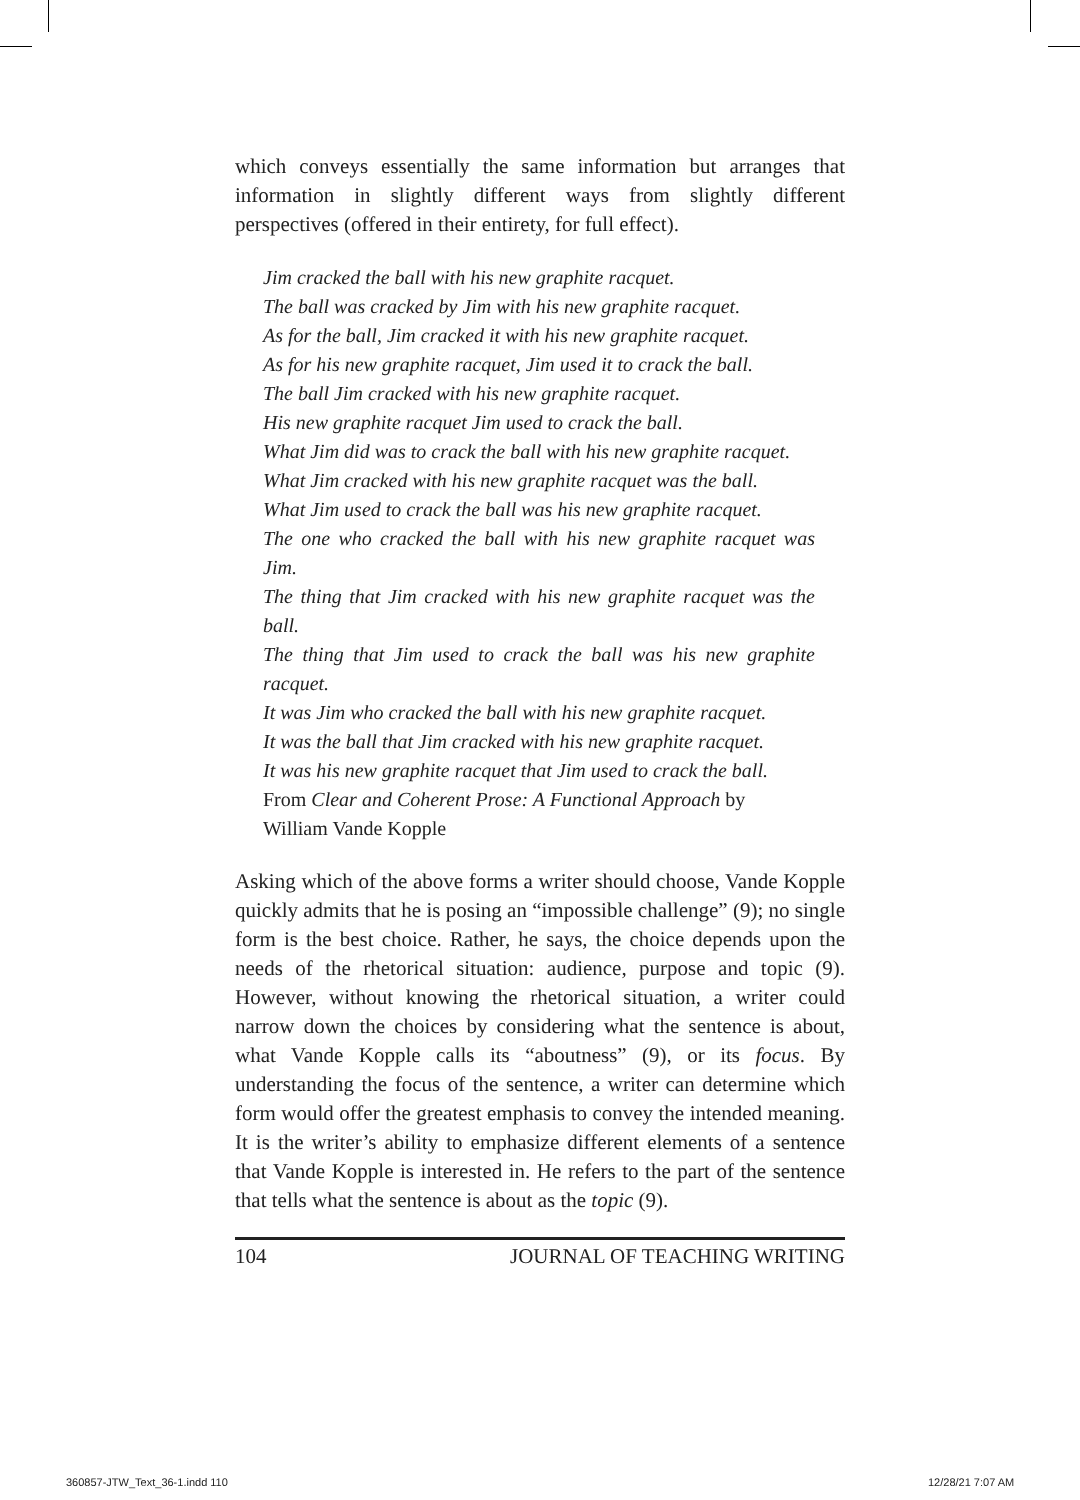which conveys essentially the same information but arranges that information in slightly different ways from slightly different perspectives (offered in their entirety, for full effect).
Jim cracked the ball with his new graphite racquet.
The ball was cracked by Jim with his new graphite racquet.
As for the ball, Jim cracked it with his new graphite racquet.
As for his new graphite racquet, Jim used it to crack the ball.
The ball Jim cracked with his new graphite racquet.
His new graphite racquet Jim used to crack the ball.
What Jim did was to crack the ball with his new graphite racquet.
What Jim cracked with his new graphite racquet was the ball.
What Jim used to crack the ball was his new graphite racquet.
The one who cracked the ball with his new graphite racquet was Jim.
The thing that Jim cracked with his new graphite racquet was the ball.
The thing that Jim used to crack the ball was his new graphite racquet.
It was Jim who cracked the ball with his new graphite racquet.
It was the ball that Jim cracked with his new graphite racquet.
It was his new graphite racquet that Jim used to crack the ball.
From Clear and Coherent Prose: A Functional Approach by
William Vande Kopple
Asking which of the above forms a writer should choose, Vande Kopple quickly admits that he is posing an “impossible challenge” (9); no single form is the best choice. Rather, he says, the choice depends upon the needs of the rhetorical situation: audience, purpose and topic (9). However, without knowing the rhetorical situation, a writer could narrow down the choices by considering what the sentence is about, what Vande Kopple calls its “aboutness” (9), or its focus. By understanding the focus of the sentence, a writer can determine which form would offer the greatest emphasis to convey the intended meaning. It is the writer’s ability to emphasize different elements of a sentence that Vande Kopple is interested in. He refers to the part of the sentence that tells what the sentence is about as the topic (9).
104 JOURNAL OF TEACHING WRITING
360857-JTW_Text_36-1.indd 110 12/28/21 7:07 AM